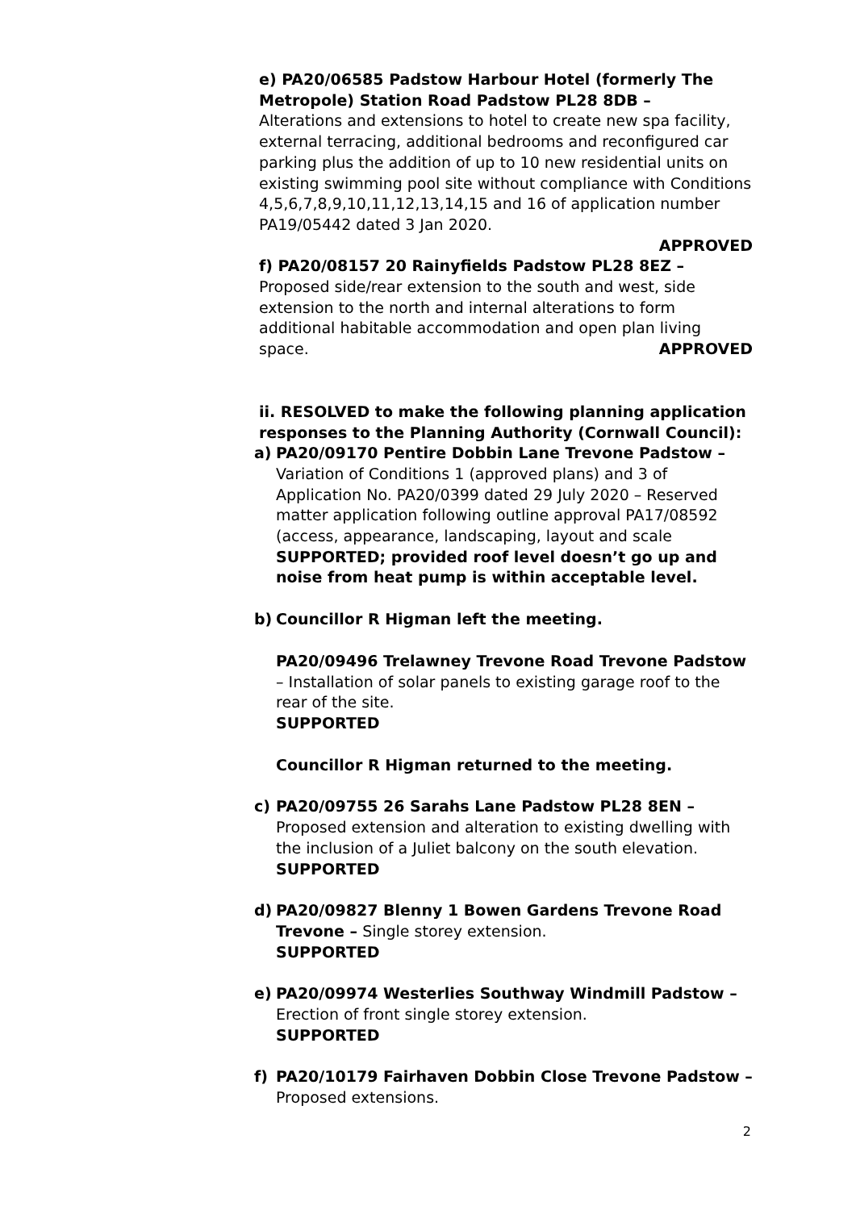e) PA20/06585 Padstow Harbour Hotel (formerly The Metropole) Station Road Padstow PL28 8DB –
Alterations and extensions to hotel to create new spa facility, external terracing, additional bedrooms and reconfigured car parking plus the addition of up to 10 new residential units on existing swimming pool site without compliance with Conditions 4,5,6,7,8,9,10,11,12,13,14,15 and 16 of application number PA19/05442 dated 3 Jan 2020.
APPROVED
f) PA20/08157 20 Rainyfields Padstow PL28 8EZ –
Proposed side/rear extension to the south and west, side extension to the north and internal alterations to form additional habitable accommodation and open plan living space. APPROVED
ii. RESOLVED to make the following planning application responses to the Planning Authority (Cornwall Council):
a) PA20/09170 Pentire Dobbin Lane Trevone Padstow – Variation of Conditions 1 (approved plans) and 3 of Application No. PA20/0399 dated 29 July 2020 – Reserved matter application following outline approval PA17/08592 (access, appearance, landscaping, layout and scale
SUPPORTED; provided roof level doesn’t go up and noise from heat pump is within acceptable level.
b) Councillor R Higman left the meeting.
PA20/09496 Trelawney Trevone Road Trevone Padstow – Installation of solar panels to existing garage roof to the rear of the site.
SUPPORTED
Councillor R Higman returned to the meeting.
c) PA20/09755 26 Sarahs Lane Padstow PL28 8EN – Proposed extension and alteration to existing dwelling with the inclusion of a Juliet balcony on the south elevation.
SUPPORTED
d) PA20/09827 Blenny 1 Bowen Gardens Trevone Road Trevone – Single storey extension.
SUPPORTED
e) PA20/09974 Westerlies Southway Windmill Padstow – Erection of front single storey extension.
SUPPORTED
f) PA20/10179 Fairhaven Dobbin Close Trevone Padstow – Proposed extensions.
2